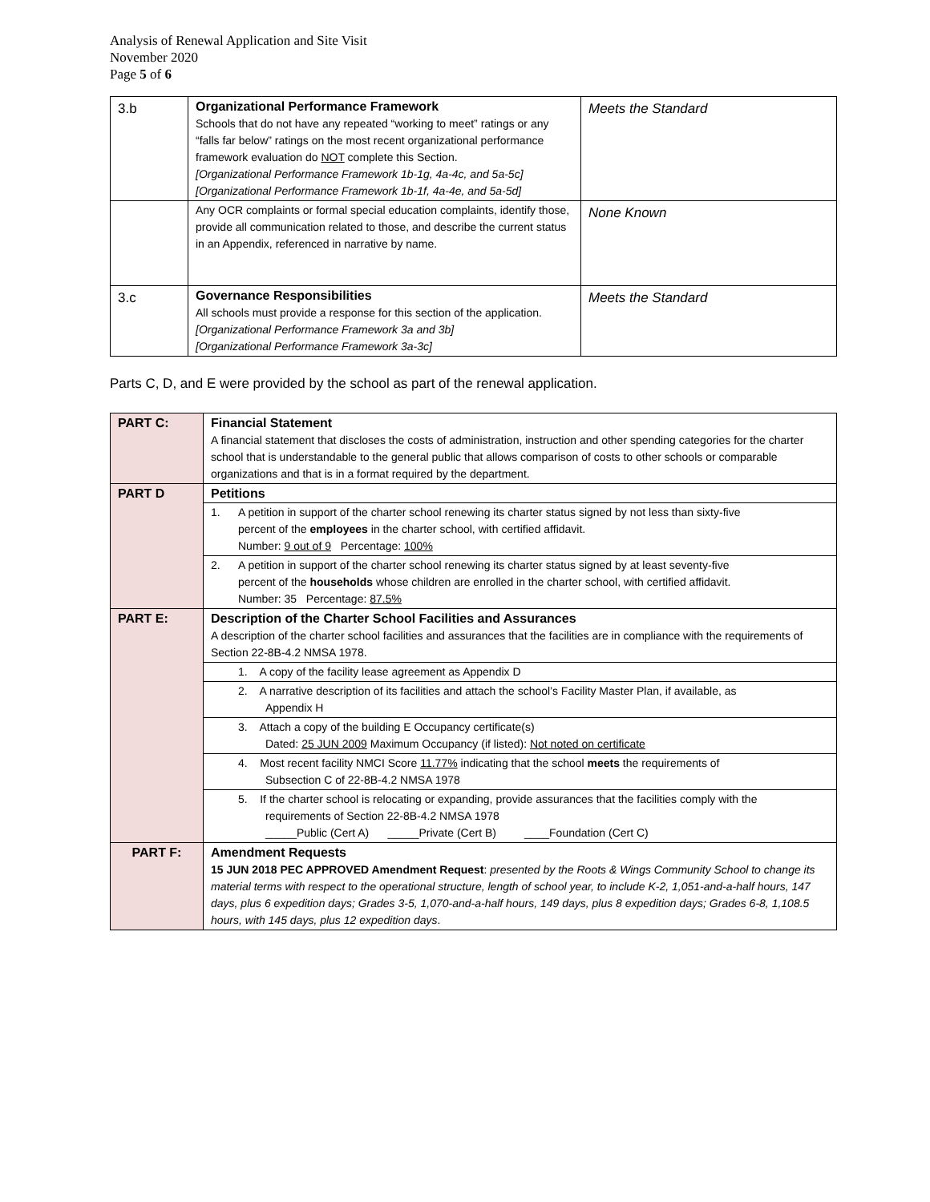Analysis of Renewal Application and Site Visit
November 2020
Page 5 of 6
| 3.b | Organizational Performance Framework Schools that do not have any repeated “working to meet” ratings or any “falls far below” ratings on the most recent organizational performance framework evaluation do NOT complete this Section. [Organizational Performance Framework 1b-1g, 4a-4c, and 5a-5c] [Organizational Performance Framework 1b-1f, 4a-4e, and 5a-5d] | Meets the Standard |
| | Any OCR complaints or formal special education complaints, identify those, provide all communication related to those, and describe the current status in an Appendix, referenced in narrative by name. | None Known |
| 3.c | Governance Responsibilities All schools must provide a response for this section of the application. [Organizational Performance Framework 3a and 3b] [Organizational Performance Framework 3a-3c] | Meets the Standard |
Parts C, D, and E were provided by the school as part of the renewal application.
| PART C: | Financial Statement A financial statement that discloses the costs of administration, instruction and other spending categories for the charter school that is understandable to the general public that allows comparison of costs to other schools or comparable organizations and that is in a format required by the department. |
| PART D | Petitions |
| | 1. A petition in support of the charter school renewing its charter status signed by not less than sixty-five percent of the employees in the charter school, with certified affidavit. Number: 9 out of 9 Percentage: 100% |
| | 2. A petition in support of the charter school renewing its charter status signed by at least seventy-five percent of the households whose children are enrolled in the charter school, with certified affidavit. Number: 35 Percentage: 87.5% |
| PART E: | Description of the Charter School Facilities and Assurances A description of the charter school facilities and assurances that the facilities are in compliance with the requirements of Section 22-8B-4.2 NMSA 1978. |
| | 1. A copy of the facility lease agreement as Appendix D |
| | 2. A narrative description of its facilities and attach the school’s Facility Master Plan, if available, as Appendix H |
| | 3. Attach a copy of the building E Occupancy certificate(s) Dated: 25 JUN 2009 Maximum Occupancy (if listed): Not noted on certificate |
| | 4. Most recent facility NMCI Score 11.77% indicating that the school meets the requirements of Subsection C of 22-8B-4.2 NMSA 1978 |
| | 5. If the charter school is relocating or expanding, provide assurances that the facilities comply with the requirements of Section 22-8B-4.2 NMSA 1978 _____Public (Cert A) _____Private (Cert B) ____Foundation (Cert C) |
| PART F: | Amendment Requests 15 JUN 2018 PEC APPROVED Amendment Request : presented by the Roots & Wings Community School to change its material terms with respect to the operational structure, length of school year, to include K-2, 1,051-and-a-half hours, 147 days, plus 6 expedition days; Grades 3-5, 1,070-and-a-half hours, 149 days, plus 8 expedition days; Grades 6-8, 1,108.5 hours, with 145 days, plus 12 expedition days . |